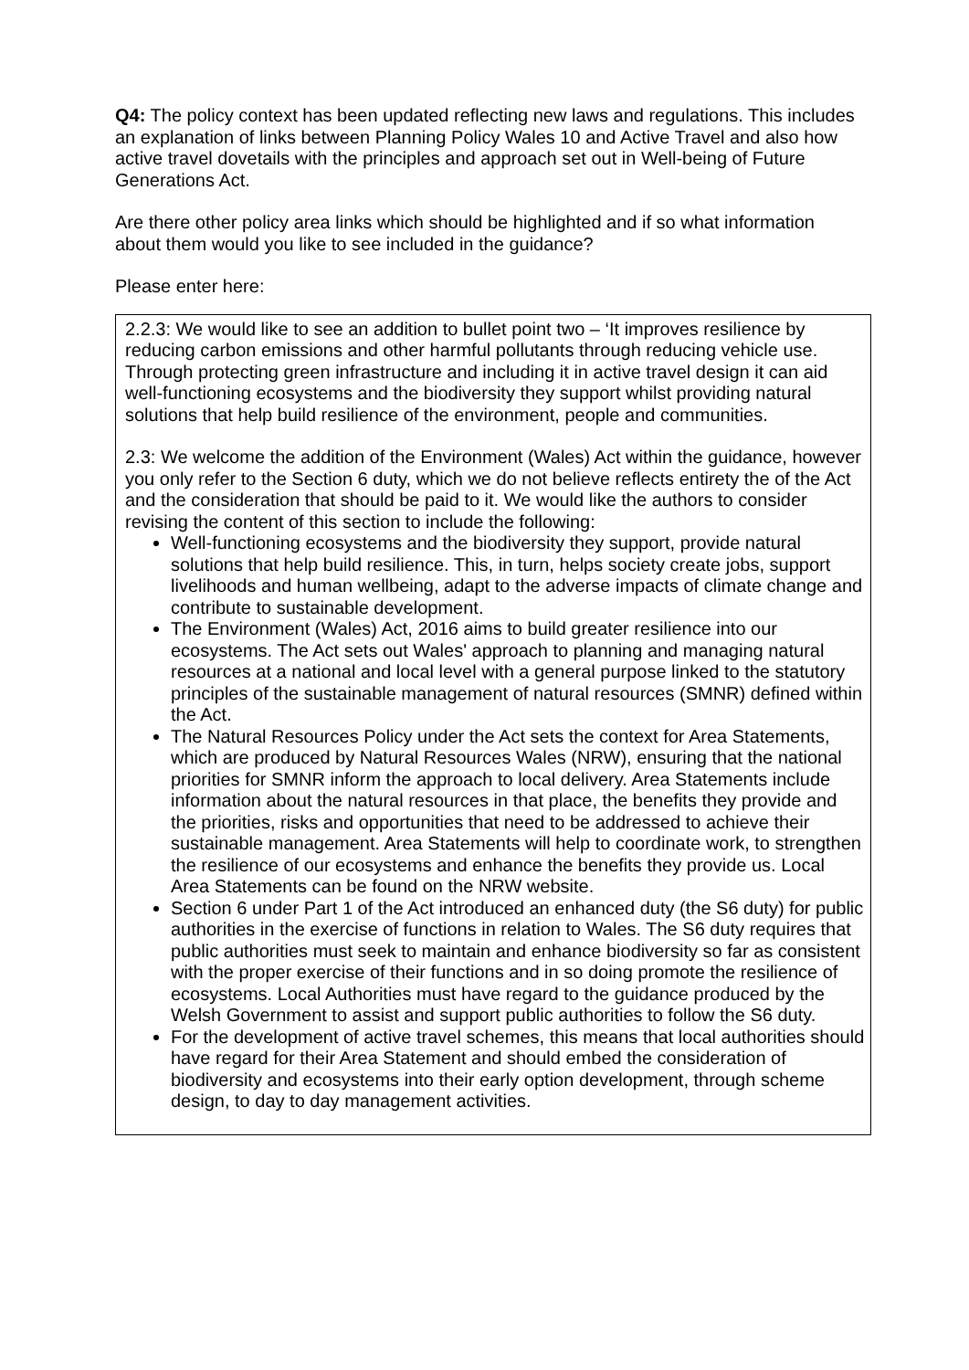Q4: The policy context has been updated reflecting new laws and regulations. This includes an explanation of links between Planning Policy Wales 10 and Active Travel and also how active travel dovetails with the principles and approach set out in Well-being of Future Generations Act.
Are there other policy area links which should be highlighted and if so what information about them would you like to see included in the guidance?
Please enter here:
2.2.3: We would like to see an addition to bullet point two – ‘It improves resilience by reducing carbon emissions and other harmful pollutants through reducing vehicle use. Through protecting green infrastructure and including it in active travel design it can aid well-functioning ecosystems and the biodiversity they support whilst providing natural solutions that help build resilience of the environment, people and communities.
2.3: We welcome the addition of the Environment (Wales) Act within the guidance, however you only refer to the Section 6 duty, which we do not believe reflects entirety the of the Act and the consideration that should be paid to it. We would like the authors to consider revising the content of this section to include the following:
Well-functioning ecosystems and the biodiversity they support, provide natural solutions that help build resilience. This, in turn, helps society create jobs, support livelihoods and human wellbeing, adapt to the adverse impacts of climate change and contribute to sustainable development.
The Environment (Wales) Act, 2016 aims to build greater resilience into our ecosystems. The Act sets out Wales' approach to planning and managing natural resources at a national and local level with a general purpose linked to the statutory principles of the sustainable management of natural resources (SMNR) defined within the Act.
The Natural Resources Policy under the Act sets the context for Area Statements, which are produced by Natural Resources Wales (NRW), ensuring that the national priorities for SMNR inform the approach to local delivery. Area Statements include information about the natural resources in that place, the benefits they provide and the priorities, risks and opportunities that need to be addressed to achieve their sustainable management. Area Statements will help to coordinate work, to strengthen the resilience of our ecosystems and enhance the benefits they provide us. Local Area Statements can be found on the NRW website.
Section 6 under Part 1 of the Act introduced an enhanced duty (the S6 duty) for public authorities in the exercise of functions in relation to Wales. The S6 duty requires that public authorities must seek to maintain and enhance biodiversity so far as consistent with the proper exercise of their functions and in so doing promote the resilience of ecosystems. Local Authorities must have regard to the guidance produced by the Welsh Government to assist and support public authorities to follow the S6 duty.
For the development of active travel schemes, this means that local authorities should have regard for their Area Statement and should embed the consideration of biodiversity and ecosystems into their early option development, through scheme design, to day to day management activities.